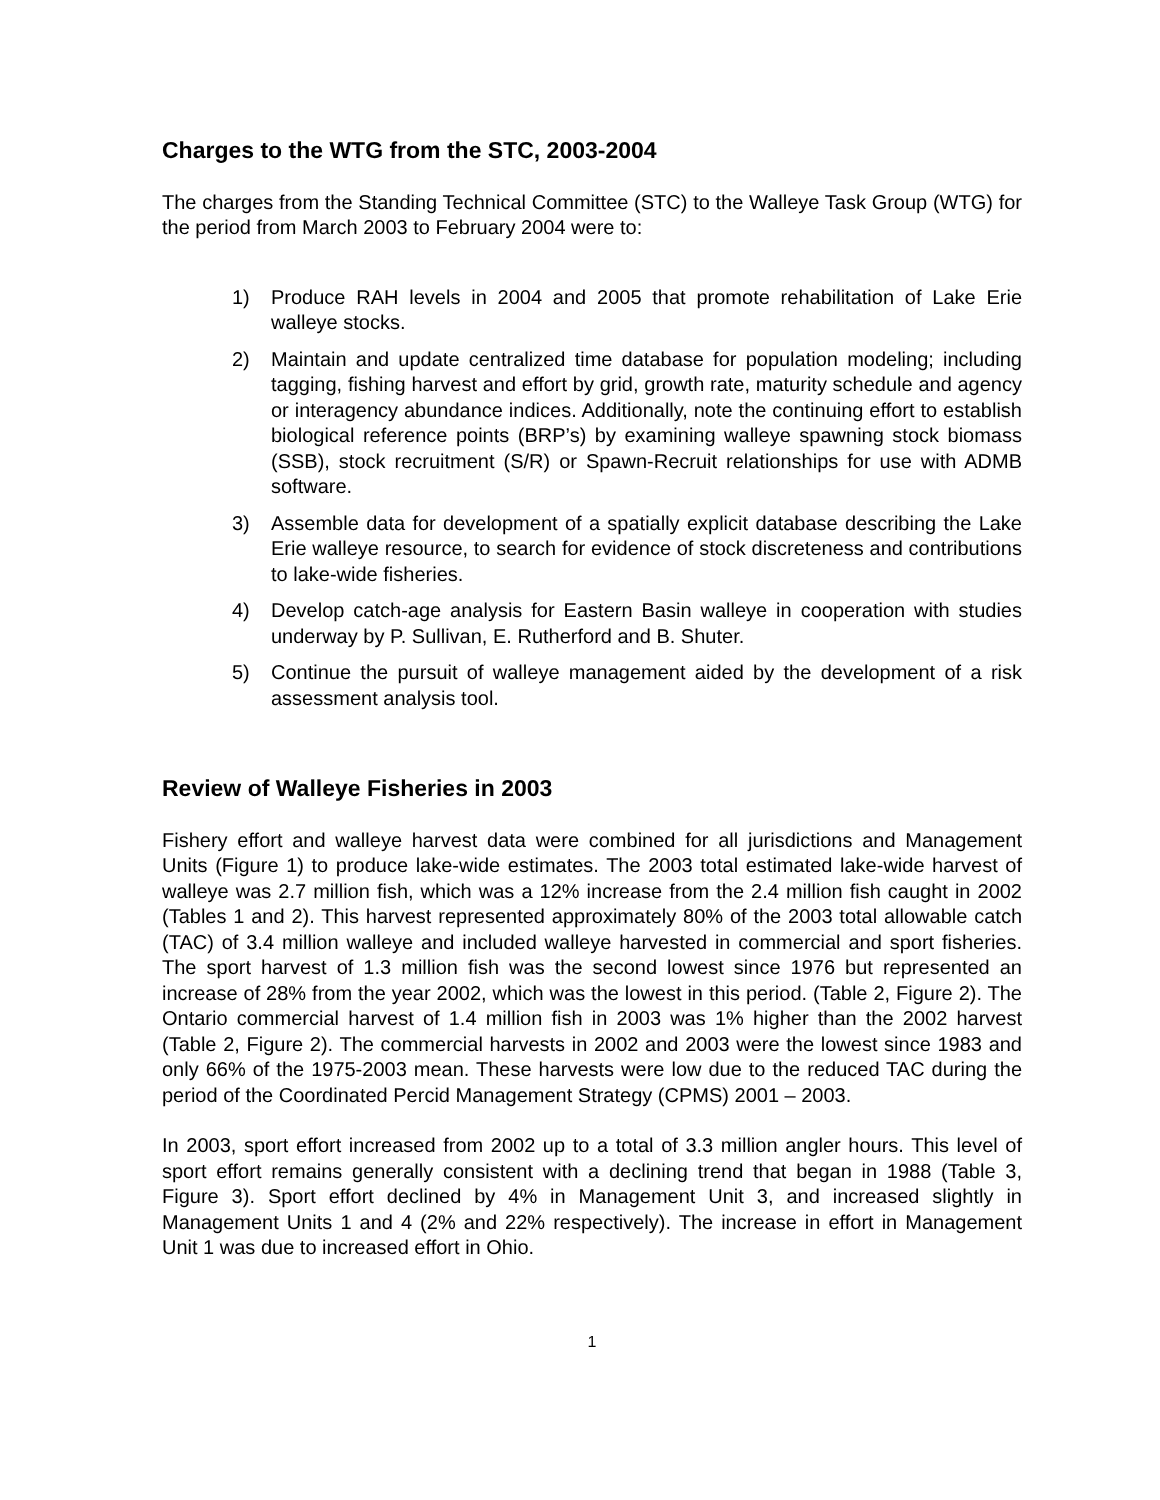Charges to the WTG from the STC, 2003-2004
The charges from the Standing Technical Committee (STC) to the Walleye Task Group (WTG) for the period from March 2003 to February 2004 were to:
1) Produce RAH levels in 2004 and 2005 that promote rehabilitation of Lake Erie walleye stocks.
2) Maintain and update centralized time database for population modeling; including tagging, fishing harvest and effort by grid, growth rate, maturity schedule and agency or interagency abundance indices. Additionally, note the continuing effort to establish biological reference points (BRP’s) by examining walleye spawning stock biomass (SSB), stock recruitment (S/R) or Spawn-Recruit relationships for use with ADMB software.
3) Assemble data for development of a spatially explicit database describing the Lake Erie walleye resource, to search for evidence of stock discreteness and contributions to lake-wide fisheries.
4) Develop catch-age analysis for Eastern Basin walleye in cooperation with studies underway by P. Sullivan, E. Rutherford and B. Shuter.
5) Continue the pursuit of walleye management aided by the development of a risk assessment analysis tool.
Review of Walleye Fisheries in 2003
Fishery effort and walleye harvest data were combined for all jurisdictions and Management Units (Figure 1) to produce lake-wide estimates. The 2003 total estimated lake-wide harvest of walleye was 2.7 million fish, which was a 12% increase from the 2.4 million fish caught in 2002 (Tables 1 and 2). This harvest represented approximately 80% of the 2003 total allowable catch (TAC) of 3.4 million walleye and included walleye harvested in commercial and sport fisheries. The sport harvest of 1.3 million fish was the second lowest since 1976 but represented an increase of 28% from the year 2002, which was the lowest in this period. (Table 2, Figure 2). The Ontario commercial harvest of 1.4 million fish in 2003 was 1% higher than the 2002 harvest (Table 2, Figure 2). The commercial harvests in 2002 and 2003 were the lowest since 1983 and only 66% of the 1975-2003 mean. These harvests were low due to the reduced TAC during the period of the Coordinated Percid Management Strategy (CPMS) 2001 – 2003.
In 2003, sport effort increased from 2002 up to a total of 3.3 million angler hours. This level of sport effort remains generally consistent with a declining trend that began in 1988 (Table 3, Figure 3). Sport effort declined by 4% in Management Unit 3, and increased slightly in Management Units 1 and 4 (2% and 22% respectively). The increase in effort in Management Unit 1 was due to increased effort in Ohio.
1